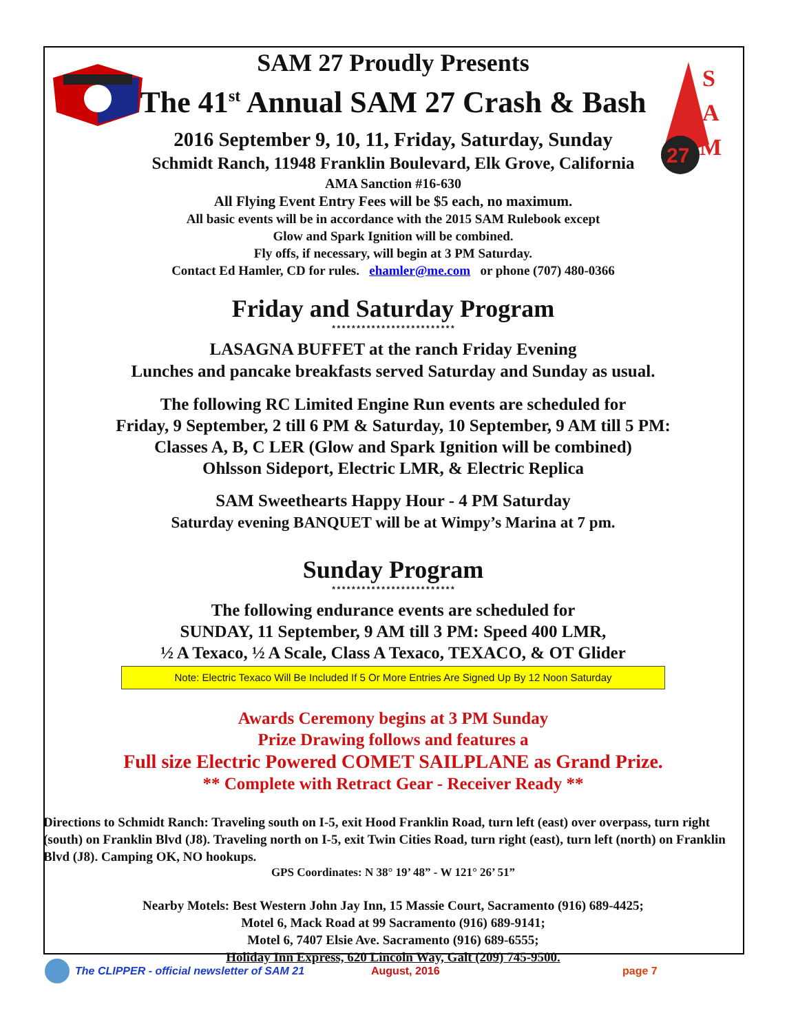27
S
A
M
SAM 27 Proudly Presents
The 41<sup>st</sup> Annual SAM 27 Crash & Bash
2016 September 9, 10, 11, Friday, Saturday, Sunday
Schmidt Ranch, 11948 Franklin Boulevard, Elk Grove, California
AMA Sanction #16-630
All Flying Event Entry Fees will be $5 each, no maximum.
All basic events will be in accordance with the 2015 SAM Rulebook except
Glow and Spark Ignition will be combined.
Fly offs, if necessary, will begin at 3 PM Saturday.
Contact Ed Hamler, CD for rules. ehamler@me.com or phone (707) 480-0366
Friday and Saturday Program
*************************
LASAGNA BUFFET at the ranch Friday Evening
Lunches and pancake breakfasts served Saturday and Sunday as usual.
The following RC Limited Engine Run events are scheduled for
Friday, 9 September, 2 till 6 PM & Saturday, 10 September, 9 AM till 5 PM:
Classes A, B, C LER (Glow and Spark Ignition will be combined)
Ohlsson Sideport, Electric LMR, & Electric Replica
SAM Sweethearts Happy Hour - 4 PM Saturday
Saturday evening BANQUET will be at Wimpy’s Marina at 7 pm.
Sunday Program
*************************
The following endurance events are scheduled for
SUNDAY, 11 September, 9 AM till 3 PM: Speed 400 LMR,
½ A Texaco, ½ A Scale, Class A Texaco, TEXACO, & OT Glider
Note: Electric Texaco Will Be Included If 5 Or More Entries Are Signed Up By 12 Noon Saturday
Awards Ceremony begins at 3 PM Sunday
Prize Drawing follows and features a
Full size Electric Powered COMET SAILPLANE as Grand Prize.
** Complete with Retract Gear - Receiver Ready **
Directions to Schmidt Ranch: Traveling south on I-5, exit Hood Franklin Road, turn left (east) over overpass, turn right (south) on Franklin Blvd (J8). Traveling north on I-5, exit Twin Cities Road, turn right (east), turn left (north) on Franklin Blvd (J8). Camping OK, NO hookups.
GPS Coordinates: N 38° 19’ 48” - W 121° 26’ 51”
Nearby Motels: Best Western John Jay Inn, 15 Massie Court, Sacramento (916) 689-4425;
Motel 6, Mack Road at 99 Sacramento (916) 689-9141;
Motel 6, 7407 Elsie Ave. Sacramento (916) 689-6555;
Holiday Inn Express, 620 Lincoln Way, Galt (209) 745-9500.
The CLIPPER - official newsletter of SAM 21 August, 2016 page 7